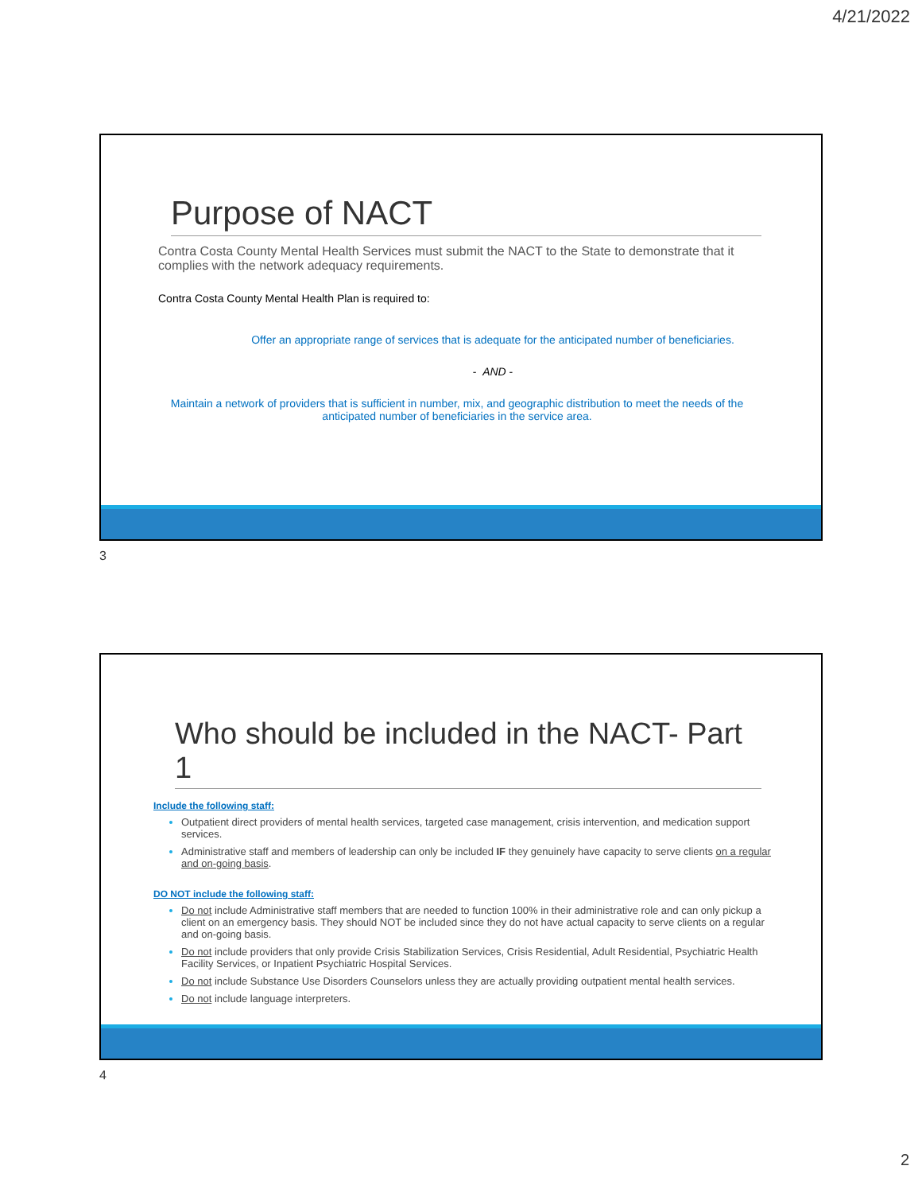4/21/2022
Purpose of NACT
Contra Costa County Mental Health Services must submit the NACT to the State to demonstrate that it complies with the network adequacy requirements.
Contra Costa County Mental Health Plan is required to:
Offer an appropriate range of services that is adequate for the anticipated number of beneficiaries.
- AND -
Maintain a network of providers that is sufficient in number, mix, and geographic distribution to meet the needs of the anticipated number of beneficiaries in the service area.
3
Who should be included in the NACT- Part 1
Include the following staff:
Outpatient direct providers of mental health services, targeted case management, crisis intervention, and medication support services.
Administrative staff and members of leadership can only be included IF they genuinely have capacity to serve clients on a regular and on-going basis.
DO NOT include the following staff:
Do not include Administrative staff members that are needed to function 100% in their administrative role and can only pickup a client on an emergency basis. They should NOT be included since they do not have actual capacity to serve clients on a regular and on-going basis.
Do not include providers that only provide Crisis Stabilization Services, Crisis Residential, Adult Residential, Psychiatric Health Facility Services, or Inpatient Psychiatric Hospital Services.
Do not include Substance Use Disorders Counselors unless they are actually providing outpatient mental health services.
Do not include language interpreters.
4
2